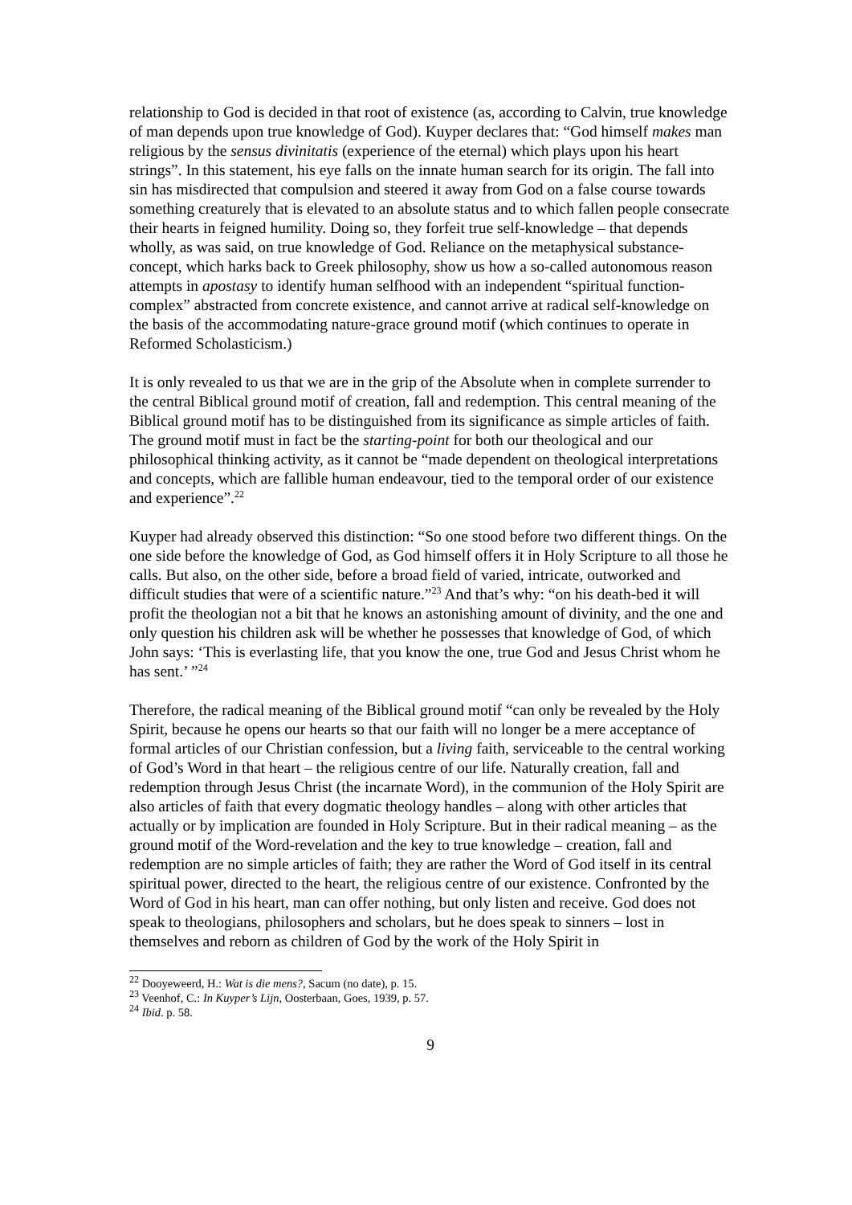relationship to God is decided in that root of existence (as, according to Calvin, true knowledge of man depends upon true knowledge of God). Kuyper declares that: “God himself makes man religious by the sensus divinitatis (experience of the eternal) which plays upon his heart strings”. In this statement, his eye falls on the innate human search for its origin. The fall into sin has misdirected that compulsion and steered it away from God on a false course towards something creaturely that is elevated to an absolute status and to which fallen people consecrate their hearts in feigned humility. Doing so, they forfeit true self-knowledge – that depends wholly, as was said, on true knowledge of God. Reliance on the metaphysical substance-concept, which harks back to Greek philosophy, show us how a so-called autonomous reason attempts in apostasy to identify human selfhood with an independent “spiritual function-complex” abstracted from concrete existence, and cannot arrive at radical self-knowledge on the basis of the accommodating nature-grace ground motif (which continues to operate in Reformed Scholasticism.)
It is only revealed to us that we are in the grip of the Absolute when in complete surrender to the central Biblical ground motif of creation, fall and redemption. This central meaning of the Biblical ground motif has to be distinguished from its significance as simple articles of faith. The ground motif must in fact be the starting-point for both our theological and our philosophical thinking activity, as it cannot be “made dependent on theological interpretations and concepts, which are fallible human endeavour, tied to the temporal order of our existence and experience”.<sup>22</sup>
Kuyper had already observed this distinction: “So one stood before two different things. On the one side before the knowledge of God, as God himself offers it in Holy Scripture to all those he calls. But also, on the other side, before a broad field of varied, intricate, outworked and difficult studies that were of a scientific nature.”<sup>23</sup> And that’s why: “on his death-bed it will profit the theologian not a bit that he knows an astonishing amount of divinity, and the one and only question his children ask will be whether he possesses that knowledge of God, of which John says: ‘This is everlasting life, that you know the one, true God and Jesus Christ whom he has sent.’ ”<sup>24</sup>
Therefore, the radical meaning of the Biblical ground motif “can only be revealed by the Holy Spirit, because he opens our hearts so that our faith will no longer be a mere acceptance of formal articles of our Christian confession, but a living faith, serviceable to the central working of God’s Word in that heart – the religious centre of our life. Naturally creation, fall and redemption through Jesus Christ (the incarnate Word), in the communion of the Holy Spirit are also articles of faith that every dogmatic theology handles – along with other articles that actually or by implication are founded in Holy Scripture. But in their radical meaning – as the ground motif of the Word-revelation and the key to true knowledge – creation, fall and redemption are no simple articles of faith; they are rather the Word of God itself in its central spiritual power, directed to the heart, the religious centre of our existence. Confronted by the Word of God in his heart, man can offer nothing, but only listen and receive. God does not speak to theologians, philosophers and scholars, but he does speak to sinners – lost in themselves and reborn as children of God by the work of the Holy Spirit in
<sup>22</sup> Dooyeweerd, H.: Wat is die mens?, Sacum (no date), p. 15.
<sup>23</sup> Veenhof, C.: In Kuyper’s Lijn, Oosterbaan, Goes, 1939, p. 57.
<sup>24</sup> Ibid. p. 58.
9